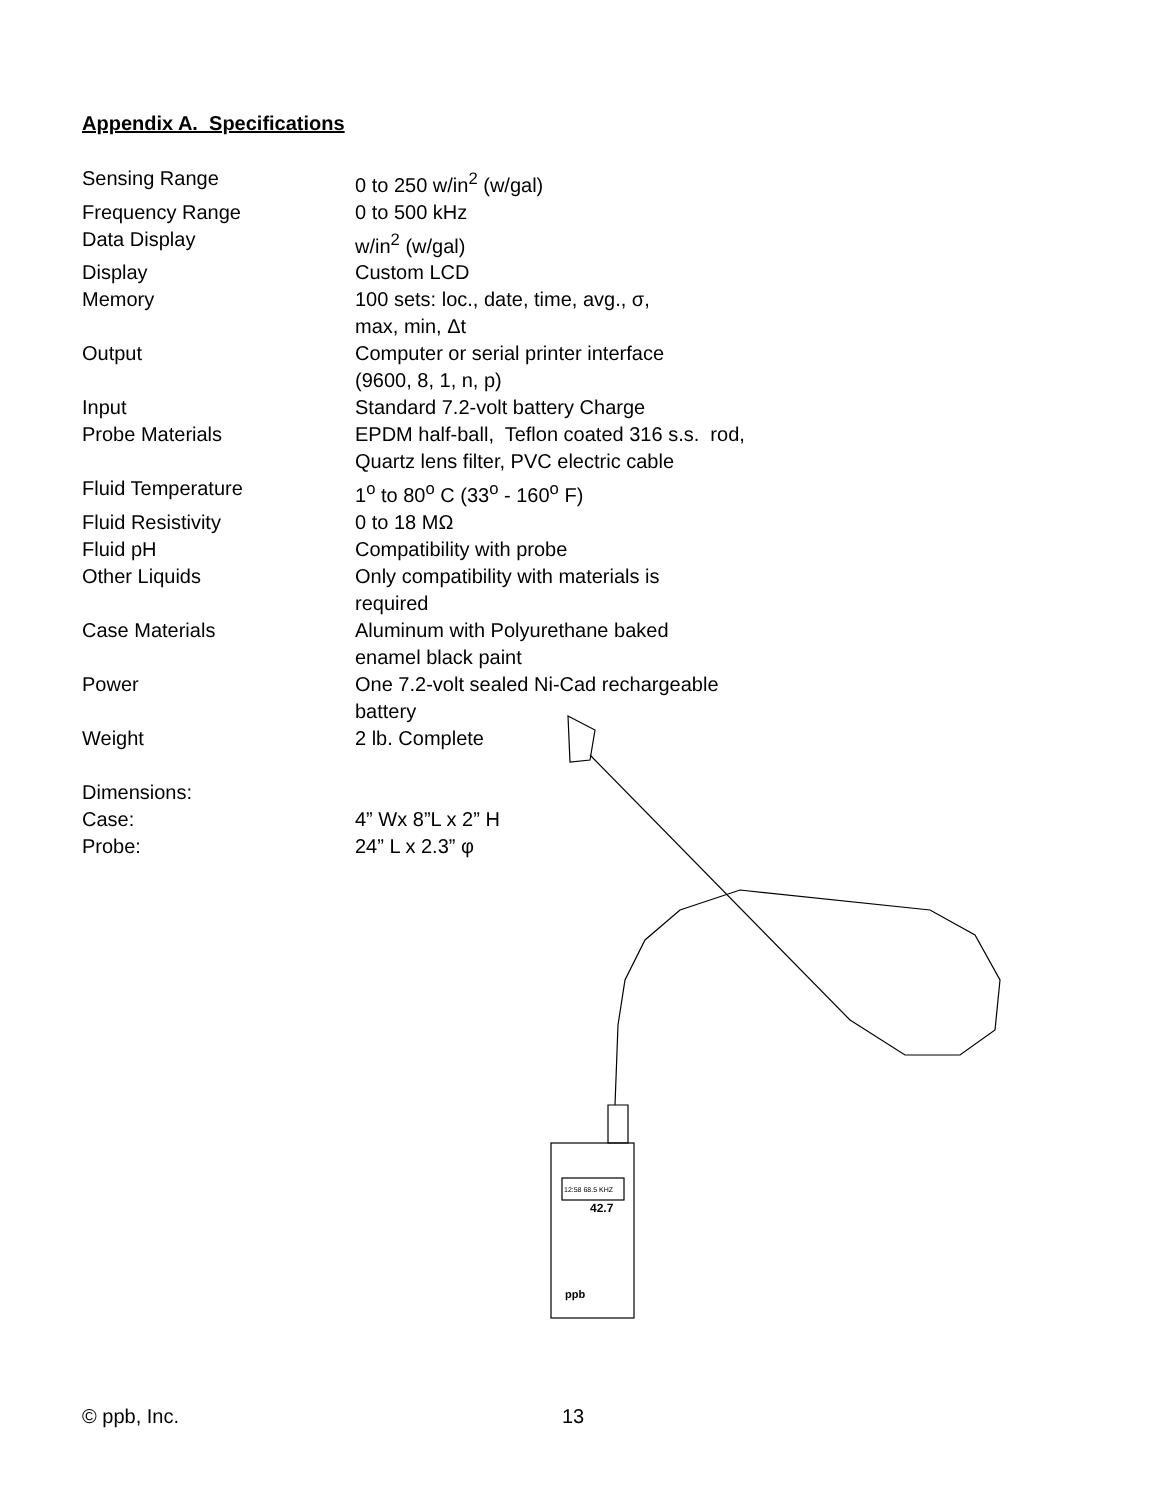Appendix A. Specifications
| Sensing Range | 0 to 250 w/in<sup>2</sup> (w/gal) |
| Frequency Range | 0 to 500 kHz |
| Data Display | w/in<sup>2</sup> (w/gal) |
| Display | Custom LCD |
| Memory | 100 sets: loc., date, time, avg., σ, max, min, Δt |
| Output | Computer or serial printer interface (9600, 8, 1, n, p) |
| Input | Standard 7.2-volt battery Charge |
| Probe Materials | EPDM half-ball, Teflon coated 316 s.s. rod, Quartz lens filter, PVC electric cable |
| Fluid Temperature | 1<sup>o</sup> to 80<sup>o</sup> C (33<sup>o</sup> - 160<sup>o</sup> F) |
| Fluid Resistivity | 0 to 18 MΩ |
| Fluid pH | Compatibility with probe |
| Other Liquids | Only compatibility with materials is required |
| Case Materials | Aluminum with Polyurethane baked enamel black paint |
| Power | One 7.2-volt sealed Ni-Cad rechargeable battery |
| Weight | 2 lb. Complete |
| Dimensions: | |
| Case: | 4” Wx 8”L x 2” H |
| Probe: | 24” L x 2.3” φ |
12:58 68.5 KHZ
42.7
ppb
© ppb, Inc. 13